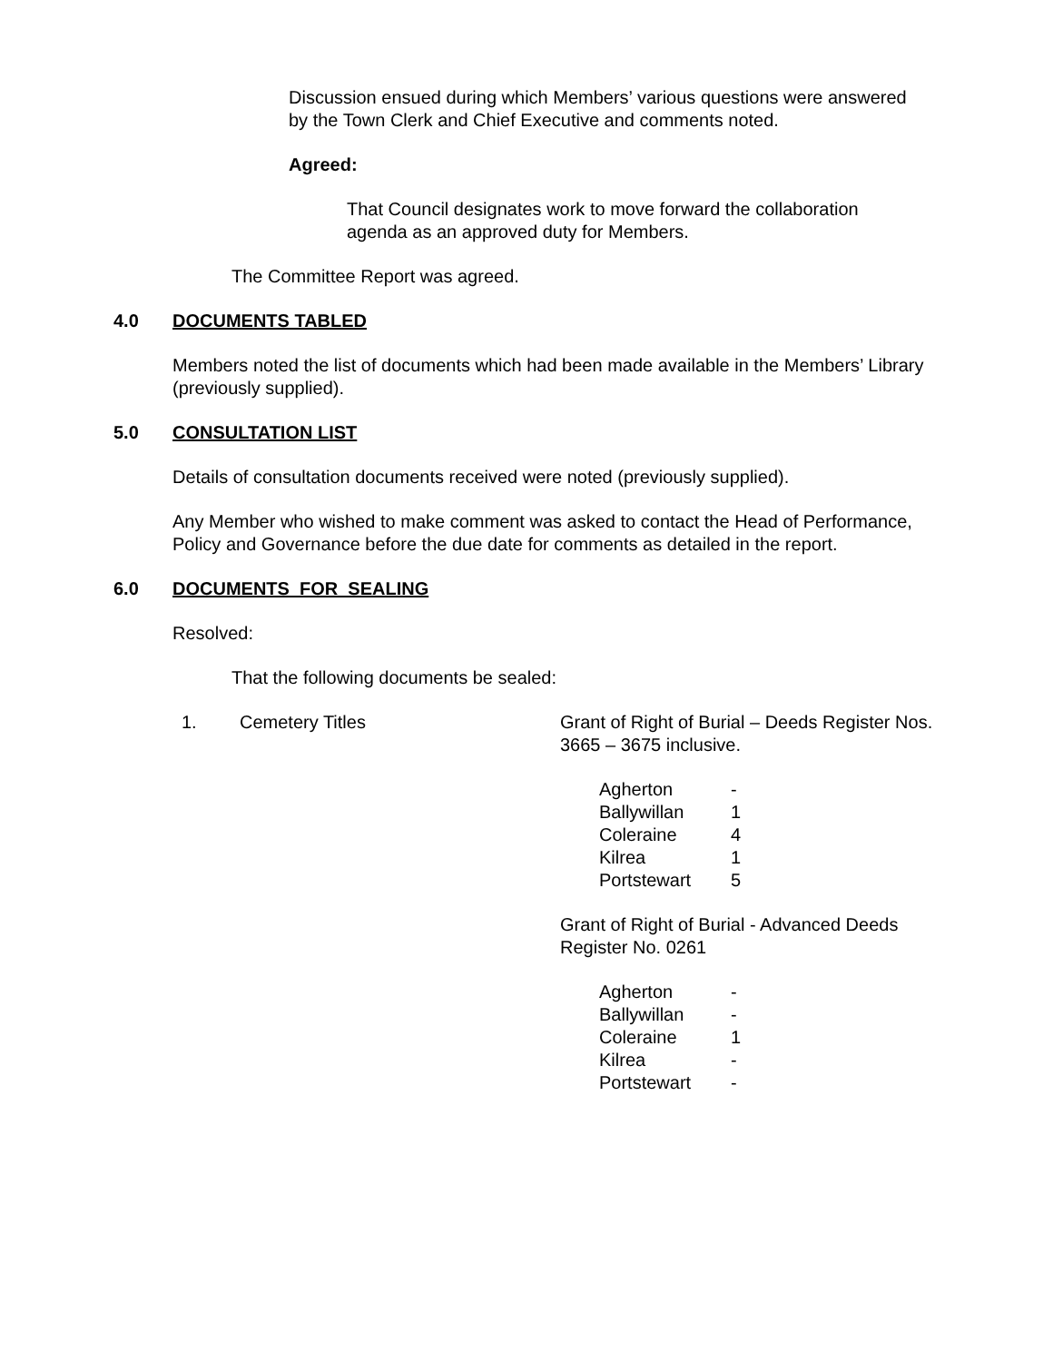Discussion ensued during which Members’ various questions were answered by the Town Clerk and Chief Executive and comments noted.
Agreed:
That Council designates work to move forward the collaboration agenda as an approved duty for Members.
The Committee Report was agreed.
4.0 DOCUMENTS TABLED
Members noted the list of documents which had been made available in the Members’ Library (previously supplied).
5.0 CONSULTATION LIST
Details of consultation documents received were noted (previously supplied).
Any Member who wished to make comment was asked to contact the Head of Performance, Policy and Governance before the due date for comments as detailed in the report.
6.0 DOCUMENTS FOR SEALING
Resolved:
That the following documents be sealed:
1. Cemetery Titles Grant of Right of Burial – Deeds Register Nos. 3665 – 3675 inclusive.
| Agherton | - |
| Ballywillan | 1 |
| Coleraine | 4 |
| Kilrea | 1 |
| Portstewart | 5 |
Grant of Right of Burial - Advanced Deeds Register No. 0261
| Agherton | - |
| Ballywillan | - |
| Coleraine | 1 |
| Kilrea | - |
| Portstewart | - |